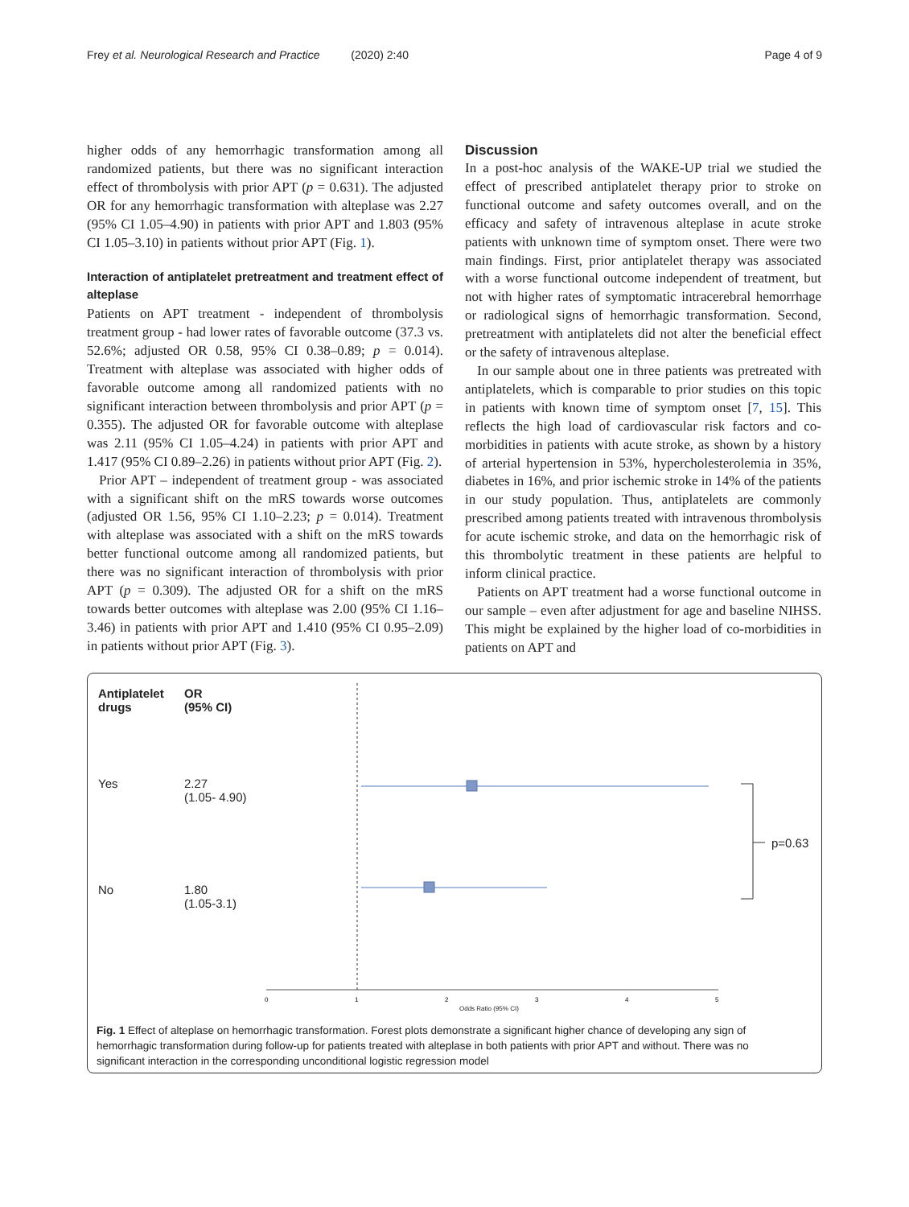Frey et al. Neurological Research and Practice (2020) 2:40 Page 4 of 9
higher odds of any hemorrhagic transformation among all randomized patients, but there was no significant interaction effect of thrombolysis with prior APT (p = 0.631). The adjusted OR for any hemorrhagic transformation with alteplase was 2.27 (95% CI 1.05–4.90) in patients with prior APT and 1.803 (95% CI 1.05–3.10) in patients without prior APT (Fig. 1).
Interaction of antiplatelet pretreatment and treatment effect of alteplase
Patients on APT treatment - independent of thrombolysis treatment group - had lower rates of favorable outcome (37.3 vs. 52.6%; adjusted OR 0.58, 95% CI 0.38–0.89; p = 0.014). Treatment with alteplase was associated with higher odds of favorable outcome among all randomized patients with no significant interaction between thrombolysis and prior APT (p = 0.355). The adjusted OR for favorable outcome with alteplase was 2.11 (95% CI 1.05–4.24) in patients with prior APT and 1.417 (95% CI 0.89–2.26) in patients without prior APT (Fig. 2).
Prior APT – independent of treatment group - was associated with a significant shift on the mRS towards worse outcomes (adjusted OR 1.56, 95% CI 1.10–2.23; p = 0.014). Treatment with alteplase was associated with a shift on the mRS towards better functional outcome among all randomized patients, but there was no significant interaction of thrombolysis with prior APT (p = 0.309). The adjusted OR for a shift on the mRS towards better outcomes with alteplase was 2.00 (95% CI 1.16–3.46) in patients with prior APT and 1.410 (95% CI 0.95–2.09) in patients without prior APT (Fig. 3).
Discussion
In a post-hoc analysis of the WAKE-UP trial we studied the effect of prescribed antiplatelet therapy prior to stroke on functional outcome and safety outcomes overall, and on the efficacy and safety of intravenous alteplase in acute stroke patients with unknown time of symptom onset. There were two main findings. First, prior antiplatelet therapy was associated with a worse functional outcome independent of treatment, but not with higher rates of symptomatic intracerebral hemorrhage or radiological signs of hemorrhagic transformation. Second, pretreatment with antiplatelets did not alter the beneficial effect or the safety of intravenous alteplase.
In our sample about one in three patients was pretreated with antiplatelets, which is comparable to prior studies on this topic in patients with known time of symptom onset [7, 15]. This reflects the high load of cardiovascular risk factors and co-morbidities in patients with acute stroke, as shown by a history of arterial hypertension in 53%, hypercholesterolemia in 35%, diabetes in 16%, and prior ischemic stroke in 14% of the patients in our study population. Thus, antiplatelets are commonly prescribed among patients treated with intravenous thrombolysis for acute ischemic stroke, and data on the hemorrhagic risk of this thrombolytic treatment in these patients are helpful to inform clinical practice.
Patients on APT treatment had a worse functional outcome in our sample – even after adjustment for age and baseline NIHSS. This might be explained by the higher load of co-morbidities in patients on APT and
0
1
2
3
4
5
Antiplatelet
drugs
OR
(95% CI)
Yes
2.27
(1.05- 4.90)
No
1.80
(1.05-3.1)
p=0.63
Odds Ratio (95% CI)
Fig. 1 Effect of alteplase on hemorrhagic transformation. Forest plots demonstrate a significant higher chance of developing any sign of hemorrhagic transformation during follow-up for patients treated with alteplase in both patients with prior APT and without. There was no significant interaction in the corresponding unconditional logistic regression model